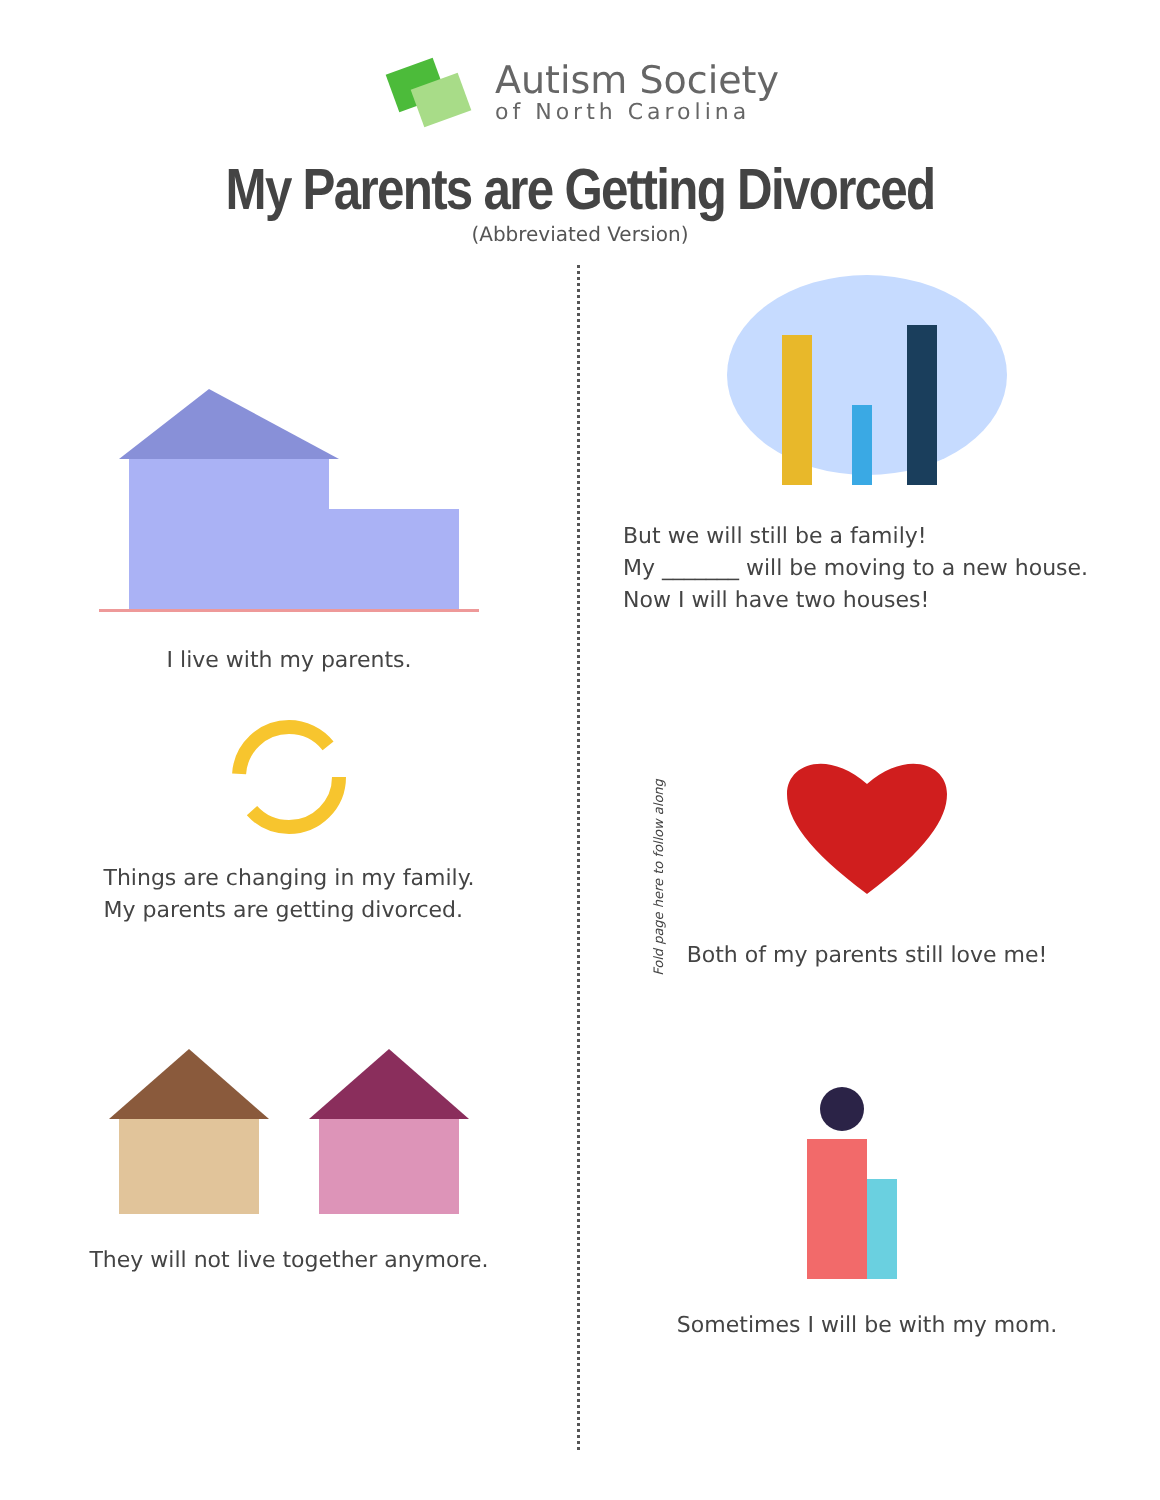Autism Society
of North Carolina
My Parents are Getting Divorced
(Abbreviated Version)
Fold page here to follow along
I live with my parents.
Things are changing in my family.
My parents are getting divorced.
They will not live together anymore.
But we will still be a family!
My _______ will be moving to a new house.
Now I will have two houses!
Both of my parents still love me!
Sometimes I will be with my mom.